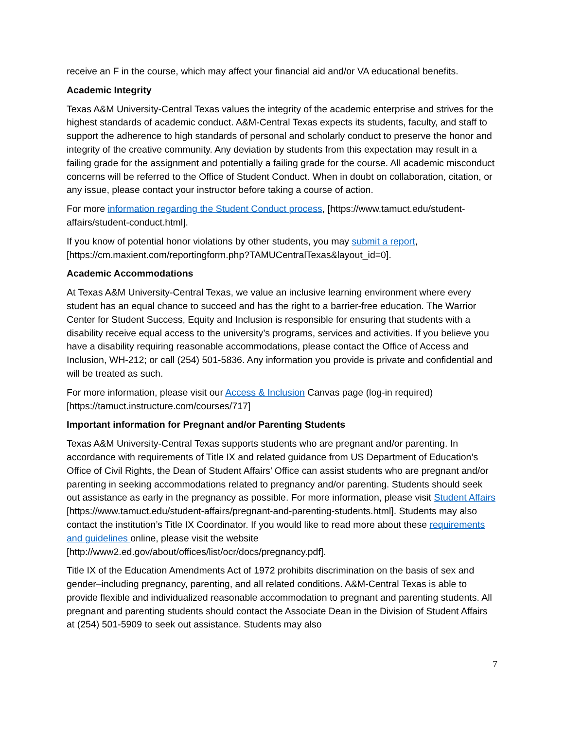receive an F in the course, which may affect your financial aid and/or VA educational benefits.
Academic Integrity
Texas A&M University-Central Texas values the integrity of the academic enterprise and strives for the highest standards of academic conduct. A&M-Central Texas expects its students, faculty, and staff to support the adherence to high standards of personal and scholarly conduct to preserve the honor and integrity of the creative community. Any deviation by students from this expectation may result in a failing grade for the assignment and potentially a failing grade for the course. All academic misconduct concerns will be referred to the Office of Student Conduct. When in doubt on collaboration, citation, or any issue, please contact your instructor before taking a course of action.
For more information regarding the Student Conduct process, [https://www.tamuct.edu/student-affairs/student-conduct.html].
If you know of potential honor violations by other students, you may submit a report, [https://cm.maxient.com/reportingform.php?TAMUCentralTexas&layout_id=0].
Academic Accommodations
At Texas A&M University-Central Texas, we value an inclusive learning environment where every student has an equal chance to succeed and has the right to a barrier-free education. The Warrior Center for Student Success, Equity and Inclusion is responsible for ensuring that students with a disability receive equal access to the university’s programs, services and activities. If you believe you have a disability requiring reasonable accommodations, please contact the Office of Access and Inclusion, WH-212; or call (254) 501-5836. Any information you provide is private and confidential and will be treated as such.
For more information, please visit our Access & Inclusion Canvas page (log-in required) [https://tamuct.instructure.com/courses/717]
Important information for Pregnant and/or Parenting Students
Texas A&M University-Central Texas supports students who are pregnant and/or parenting. In accordance with requirements of Title IX and related guidance from US Department of Education’s Office of Civil Rights, the Dean of Student Affairs’ Office can assist students who are pregnant and/or parenting in seeking accommodations related to pregnancy and/or parenting. Students should seek out assistance as early in the pregnancy as possible. For more information, please visit Student Affairs [https://www.tamuct.edu/student-affairs/pregnant-and-parenting-students.html]. Students may also contact the institution’s Title IX Coordinator. If you would like to read more about these requirements and guidelines online, please visit the website [http://www2.ed.gov/about/offices/list/ocr/docs/pregnancy.pdf].
Title IX of the Education Amendments Act of 1972 prohibits discrimination on the basis of sex and gender–including pregnancy, parenting, and all related conditions. A&M-Central Texas is able to provide flexible and individualized reasonable accommodation to pregnant and parenting students. All pregnant and parenting students should contact the Associate Dean in the Division of Student Affairs at (254) 501-5909 to seek out assistance. Students may also
7